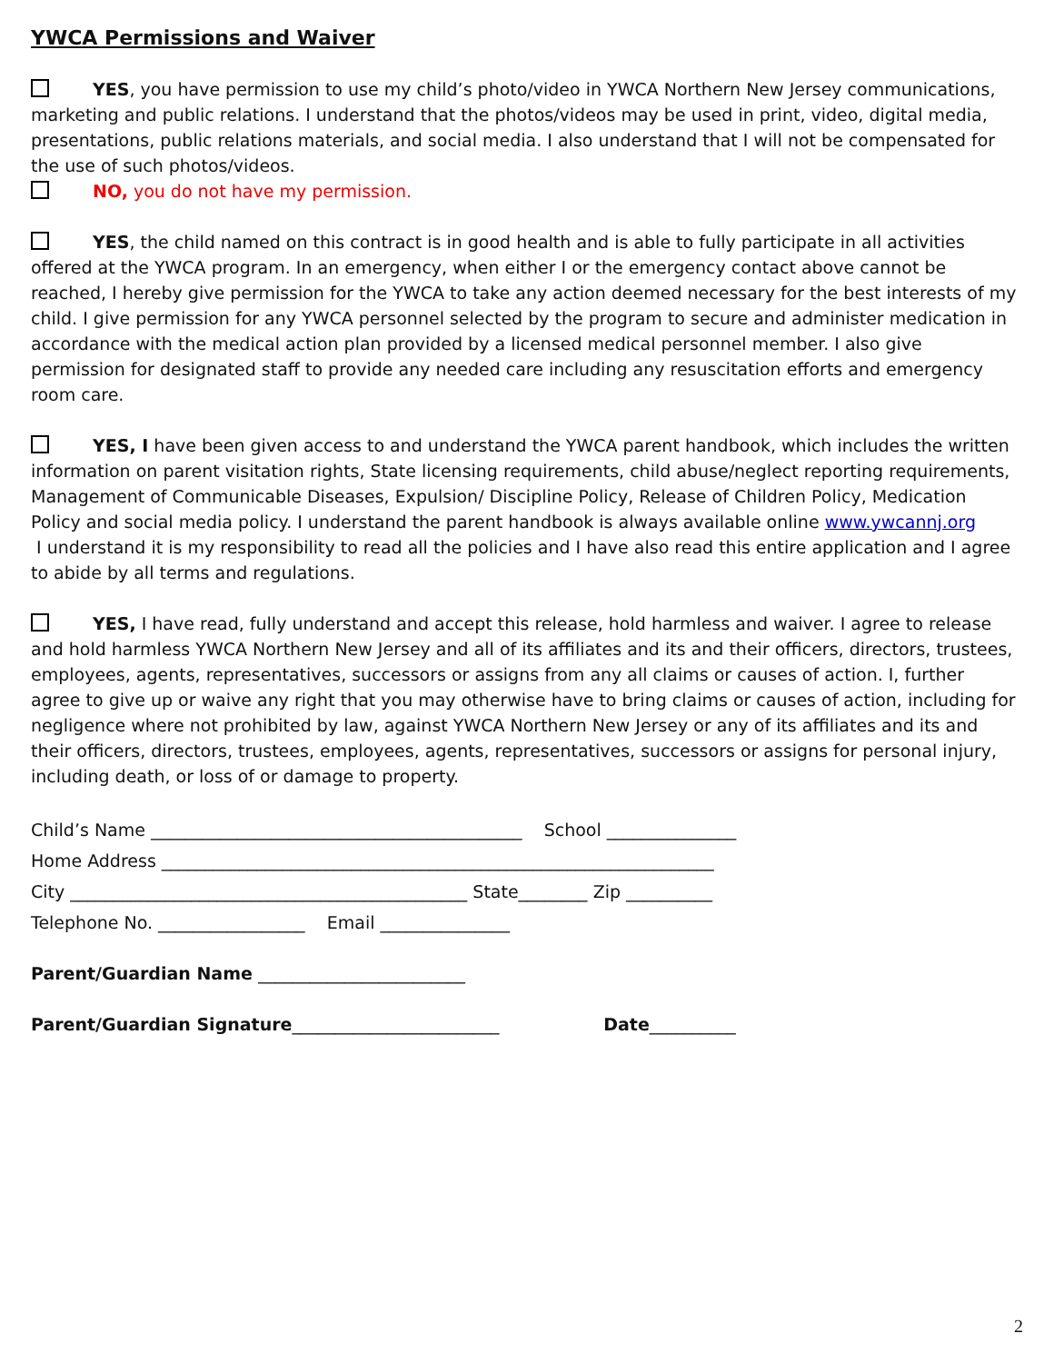YWCA Permissions and Waiver
YES, you have permission to use my child’s photo/video in YWCA Northern New Jersey communications, marketing and public relations. I understand that the photos/videos may be used in print, video, digital media, presentations, public relations materials, and social media. I also understand that I will not be compensated for the use of such photos/videos.
NO, you do not have my permission.
YES, the child named on this contract is in good health and is able to fully participate in all activities offered at the YWCA program. In an emergency, when either I or the emergency contact above cannot be reached, I hereby give permission for the YWCA to take any action deemed necessary for the best interests of my child. I give permission for any YWCA personnel selected by the program to secure and administer medication in accordance with the medical action plan provided by a licensed medical personnel member. I also give permission for designated staff to provide any needed care including any resuscitation efforts and emergency room care.
YES, I have been given access to and understand the YWCA parent handbook, which includes the written information on parent visitation rights, State licensing requirements, child abuse/neglect reporting requirements, Management of Communicable Diseases, Expulsion/ Discipline Policy, Release of Children Policy, Medication Policy and social media policy. I understand the parent handbook is always available online www.ywcannj.org
I understand it is my responsibility to read all the policies and I have also read this entire application and I agree to abide by all terms and regulations.
YES, I have read, fully understand and accept this release, hold harmless and waiver. I agree to release and hold harmless YWCA Northern New Jersey and all of its affiliates and its and their officers, directors, trustees, employees, agents, representatives, successors or assigns from any all claims or causes of action. I, further agree to give up or waive any right that you may otherwise have to bring claims or causes of action, including for negligence where not prohibited by law, against YWCA Northern New Jersey or any of its affiliates and its and their officers, directors, trustees, employees, agents, representatives, successors or assigns for personal injury, including death, or loss of or damage to property.
Child’s Name ___________________________________________ School _______________
Home Address ________________________________________________________________
City ______________________________________________ State________ Zip __________
Telephone No. _________________ Email _______________
Parent/Guardian Name ________________________
Parent/Guardian Signature________________________ Date__________
2